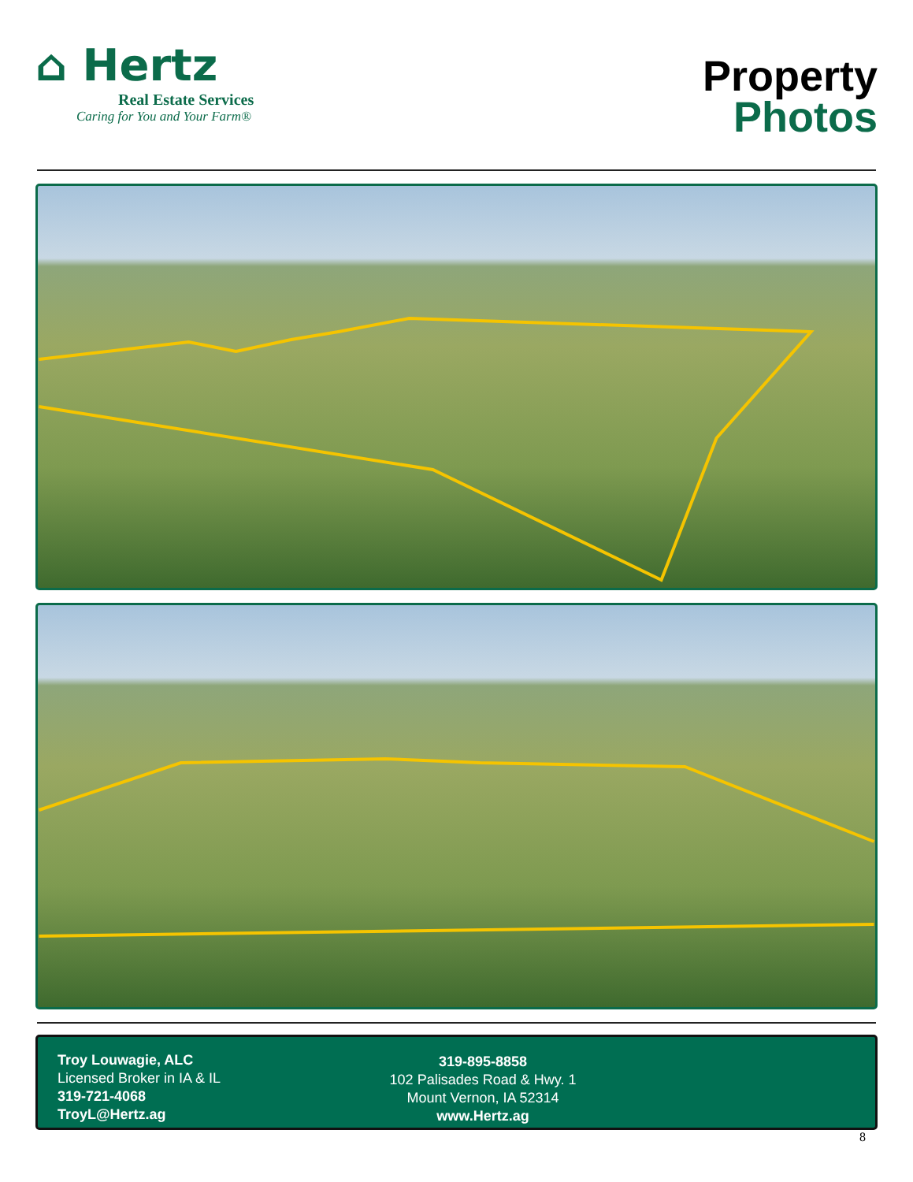⌂ Hertz
Real Estate Services
Caring for You and Your Farm®
Property
Photos
Troy Louwagie, ALC
Licensed Broker in IA & IL
319-721-4068
TroyL@Hertz.ag
319-895-8858
102 Palisades Road & Hwy. 1
Mount Vernon, IA 52314
www.Hertz.ag
8